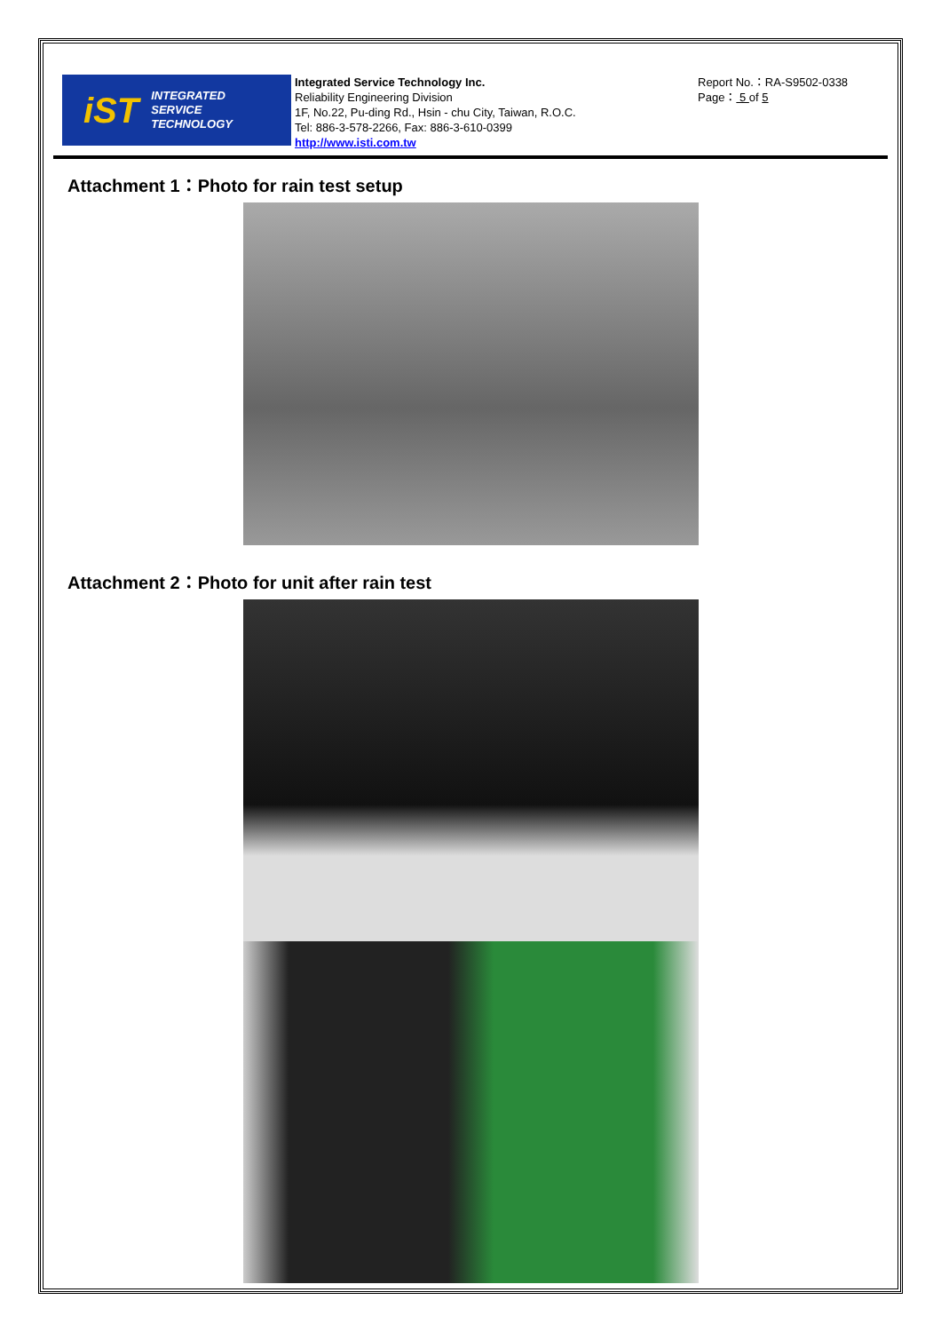iST INTEGRATED
SERVICE
TECHNOLOGY
Integrated Service Technology Inc.
Reliability Engineering Division
1F, No.22, Pu-ding Rd., Hsin - chu City, Taiwan, R.O.C.
Tel: 886-3-578-2266, Fax: 886-3-610-0399
http://www.isti.com.tw
Report No.：RA-S9502-0338
Page： 5 of 5
Attachment 1：Photo for rain test setup
Attachment 2：Photo for unit after rain test